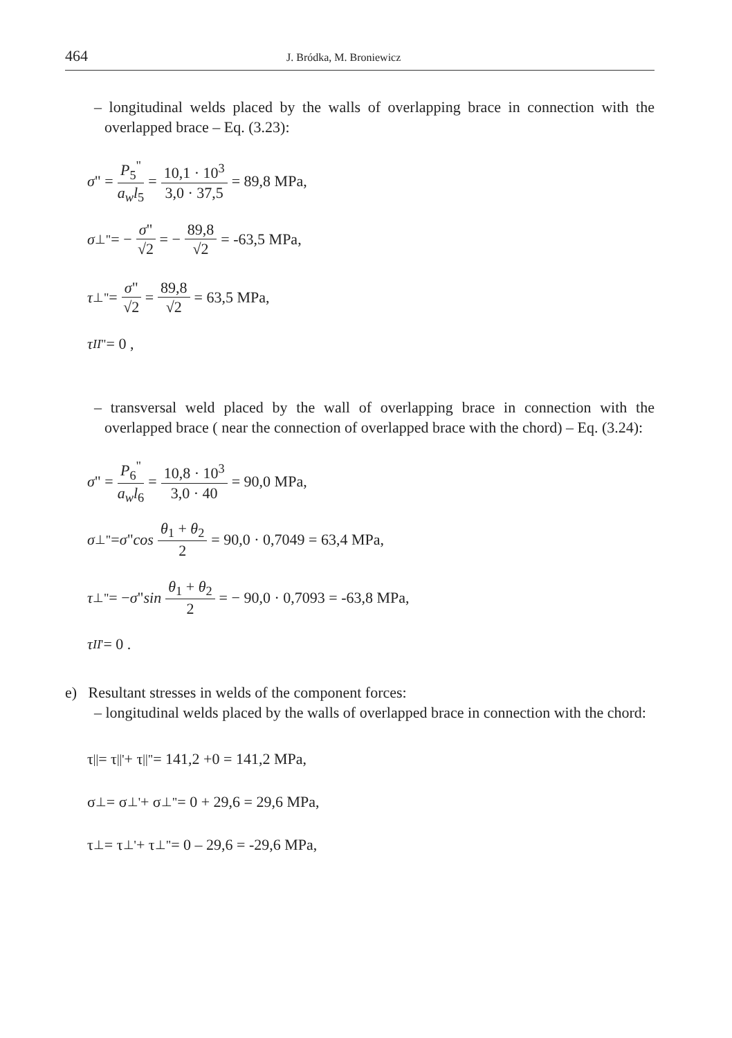464
J. Bródka, M. Broniewicz
– longitudinal welds placed by the walls of overlapping brace in connection with the overlapped brace – Eq. (3.23):
σ " = P<sub>5</sub><sup>"</sup> a<sub>w</sub>l<sub>5</sub> = 10,1 · 10<sup>3</sup> 3,0 · 37,5 = 89,8 MPa,
σ<sub>⊥</sub><sup>"</sup> = − σ" √2 = − 89,8 √2 = -63,5 MPa,
τ<sub>⊥</sub><sup>"</sup> = σ" √2 = 89,8 √2 = 63,5 MPa,
τ<sub>II</sub><sup>"</sup> = 0 ,
– transversal weld placed by the wall of overlapping brace in connection with the overlapped brace ( near the connection of overlapped brace with the chord) – Eq. (3.24):
σ " = P<sub>6</sub><sup>"</sup> a<sub>w</sub>l<sub>6</sub> = 10,8 · 10<sup>3</sup> 3,0 · 40 = 90,0 MPa,
σ<sub>⊥</sub><sup>"</sup> = σ " cos θ<sub>1</sub> + θ<sub>2</sub> 2 = 90,0 · 0,7049 = 63,4 MPa,
τ<sub>⊥</sub><sup>"</sup> = − σ " sin θ<sub>1</sub> + θ<sub>2</sub> 2 = − 90,0 · 0,7093 = -63,8 MPa,
τ<sub>II</sub><sup>'</sup> = 0 .
e) Resultant stresses in welds of the component forces:
– longitudinal welds placed by the walls of overlapped brace in connection with the chord:
τ<sub>||</sub> = τ<sub>||</sub><sup>'</sup> + τ<sub>||</sub><sup>"</sup> = 141,2 +0 = 141,2 MPa,
σ<sub>⊥</sub> = σ<sub>⊥</sub><sup>'</sup> + σ<sub>⊥</sub><sup>"</sup> = 0 + 29,6 = 29,6 MPa,
τ<sub>⊥</sub> = τ<sub>⊥</sub><sup>'</sup> + τ<sub>⊥</sub><sup>"</sup> = 0 – 29,6 = -29,6 MPa,